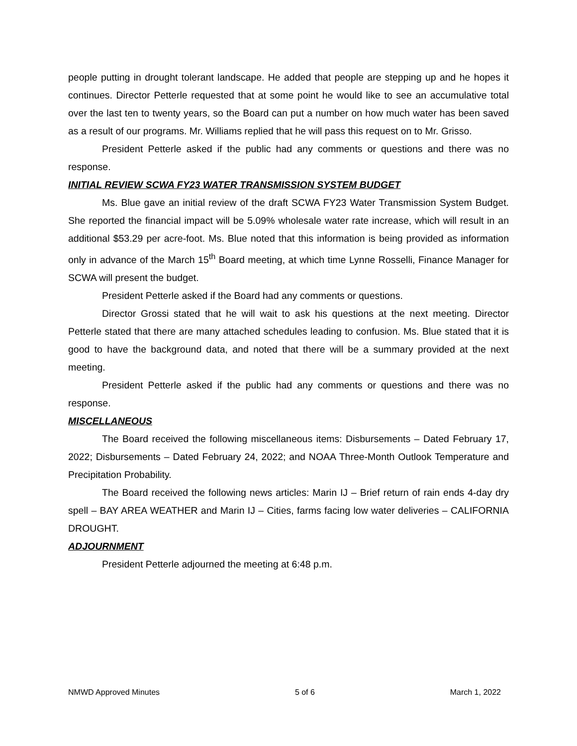people putting in drought tolerant landscape. He added that people are stepping up and he hopes it continues. Director Petterle requested that at some point he would like to see an accumulative total over the last ten to twenty years, so the Board can put a number on how much water has been saved as a result of our programs. Mr. Williams replied that he will pass this request on to Mr. Grisso.
President Petterle asked if the public had any comments or questions and there was no response.
INITIAL REVIEW SCWA FY23 WATER TRANSMISSION SYSTEM BUDGET
Ms. Blue gave an initial review of the draft SCWA FY23 Water Transmission System Budget. She reported the financial impact will be 5.09% wholesale water rate increase, which will result in an additional $53.29 per acre-foot. Ms. Blue noted that this information is being provided as information only in advance of the March 15<sup>th</sup> Board meeting, at which time Lynne Rosselli, Finance Manager for SCWA will present the budget.
President Petterle asked if the Board had any comments or questions.
Director Grossi stated that he will wait to ask his questions at the next meeting. Director Petterle stated that there are many attached schedules leading to confusion. Ms. Blue stated that it is good to have the background data, and noted that there will be a summary provided at the next meeting.
President Petterle asked if the public had any comments or questions and there was no response.
MISCELLANEOUS
The Board received the following miscellaneous items: Disbursements – Dated February 17, 2022; Disbursements – Dated February 24, 2022; and NOAA Three-Month Outlook Temperature and Precipitation Probability.
The Board received the following news articles: Marin IJ – Brief return of rain ends 4-day dry spell – BAY AREA WEATHER and Marin IJ – Cities, farms facing low water deliveries – CALIFORNIA DROUGHT.
ADJOURNMENT
President Petterle adjourned the meeting at 6:48 p.m.
NMWD Approved Minutes 5 of 6 March 1, 2022